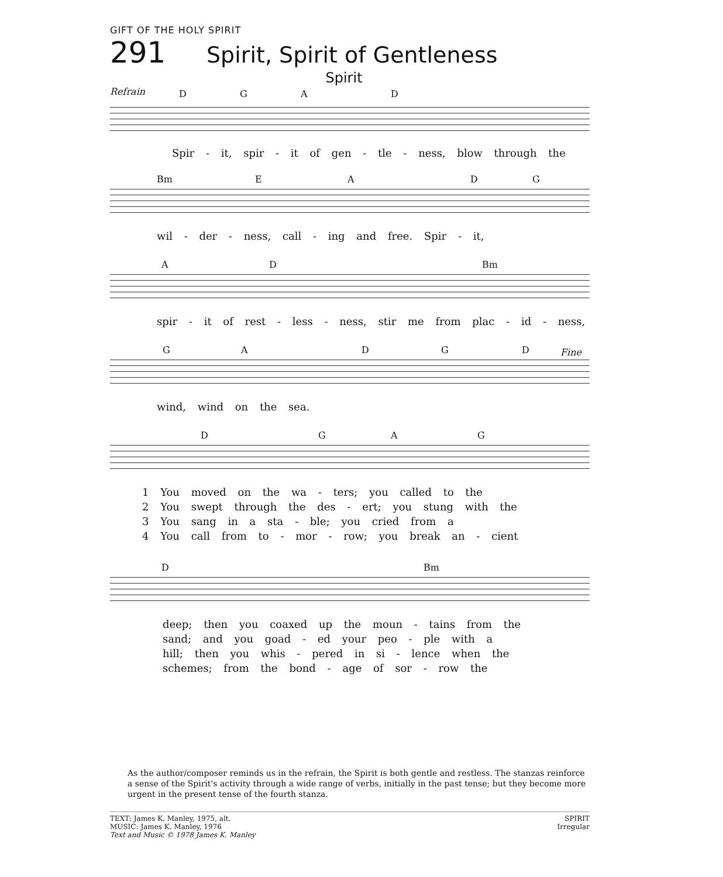GIFT OF THE HOLY SPIRIT
291
Spirit, Spirit of Gentleness
Spirit
Refrain
D G A D
Spir - it, spir - it of gen - tle - ness, blow through the
Bm E A D G
wil - der - ness, call - ing and free. Spir - it,
A D Bm
spir - it of rest - less - ness, stir me from plac - id - ness,
G A D G D Fine
wind, wind on the sea.
D G A G
1 You moved on the wa - ters; you called to the
2 You swept through the des - ert; you stung with the
3 You sang in a sta - ble; you cried from a
4 You call from to - mor - row; you break an - cient
D Bm
deep; then you coaxed up the moun - tains from the
sand; and you goad - ed your peo - ple with a
hill; then you whis - pered in si - lence when the
schemes; from the bond - age of sor - row the
As the author/composer reminds us in the refrain, the Spirit is both gentle and restless. The stanzas reinforce a sense of the Spirit's activity through a wide range of verbs, initially in the past tense; but they become more urgent in the present tense of the fourth stanza.
TEXT: James K. Manley, 1975, alt.
MUSIC: James K. Manley, 1976
Text and Music © 1978 James K. Manley
SPIRIT
Irregular